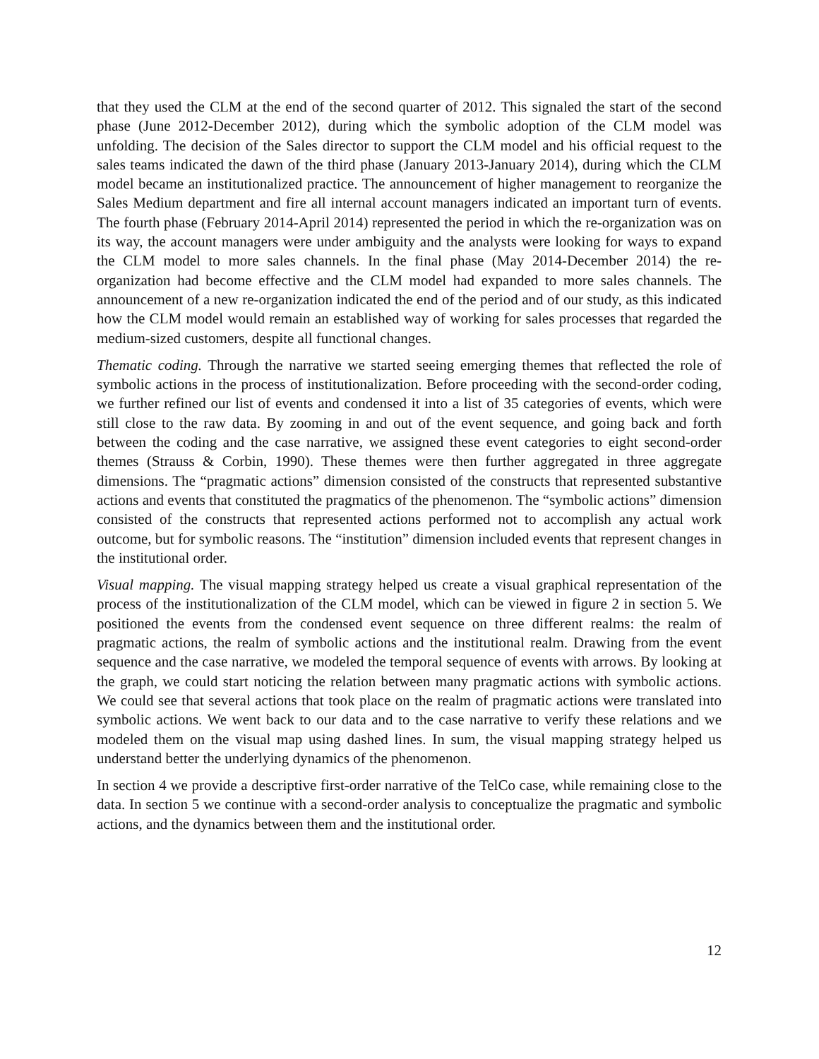that they used the CLM at the end of the second quarter of 2012. This signaled the start of the second phase (June 2012-December 2012), during which the symbolic adoption of the CLM model was unfolding. The decision of the Sales director to support the CLM model and his official request to the sales teams indicated the dawn of the third phase (January 2013-January 2014), during which the CLM model became an institutionalized practice. The announcement of higher management to reorganize the Sales Medium department and fire all internal account managers indicated an important turn of events. The fourth phase (February 2014-April 2014) represented the period in which the re-organization was on its way, the account managers were under ambiguity and the analysts were looking for ways to expand the CLM model to more sales channels. In the final phase (May 2014-December 2014) the re-organization had become effective and the CLM model had expanded to more sales channels. The announcement of a new re-organization indicated the end of the period and of our study, as this indicated how the CLM model would remain an established way of working for sales processes that regarded the medium-sized customers, despite all functional changes.
Thematic coding. Through the narrative we started seeing emerging themes that reflected the role of symbolic actions in the process of institutionalization. Before proceeding with the second-order coding, we further refined our list of events and condensed it into a list of 35 categories of events, which were still close to the raw data. By zooming in and out of the event sequence, and going back and forth between the coding and the case narrative, we assigned these event categories to eight second-order themes (Strauss & Corbin, 1990). These themes were then further aggregated in three aggregate dimensions. The “pragmatic actions” dimension consisted of the constructs that represented substantive actions and events that constituted the pragmatics of the phenomenon. The “symbolic actions” dimension consisted of the constructs that represented actions performed not to accomplish any actual work outcome, but for symbolic reasons. The “institution” dimension included events that represent changes in the institutional order.
Visual mapping. The visual mapping strategy helped us create a visual graphical representation of the process of the institutionalization of the CLM model, which can be viewed in figure 2 in section 5. We positioned the events from the condensed event sequence on three different realms: the realm of pragmatic actions, the realm of symbolic actions and the institutional realm. Drawing from the event sequence and the case narrative, we modeled the temporal sequence of events with arrows. By looking at the graph, we could start noticing the relation between many pragmatic actions with symbolic actions. We could see that several actions that took place on the realm of pragmatic actions were translated into symbolic actions. We went back to our data and to the case narrative to verify these relations and we modeled them on the visual map using dashed lines. In sum, the visual mapping strategy helped us understand better the underlying dynamics of the phenomenon.
In section 4 we provide a descriptive first-order narrative of the TelCo case, while remaining close to the data. In section 5 we continue with a second-order analysis to conceptualize the pragmatic and symbolic actions, and the dynamics between them and the institutional order.
12